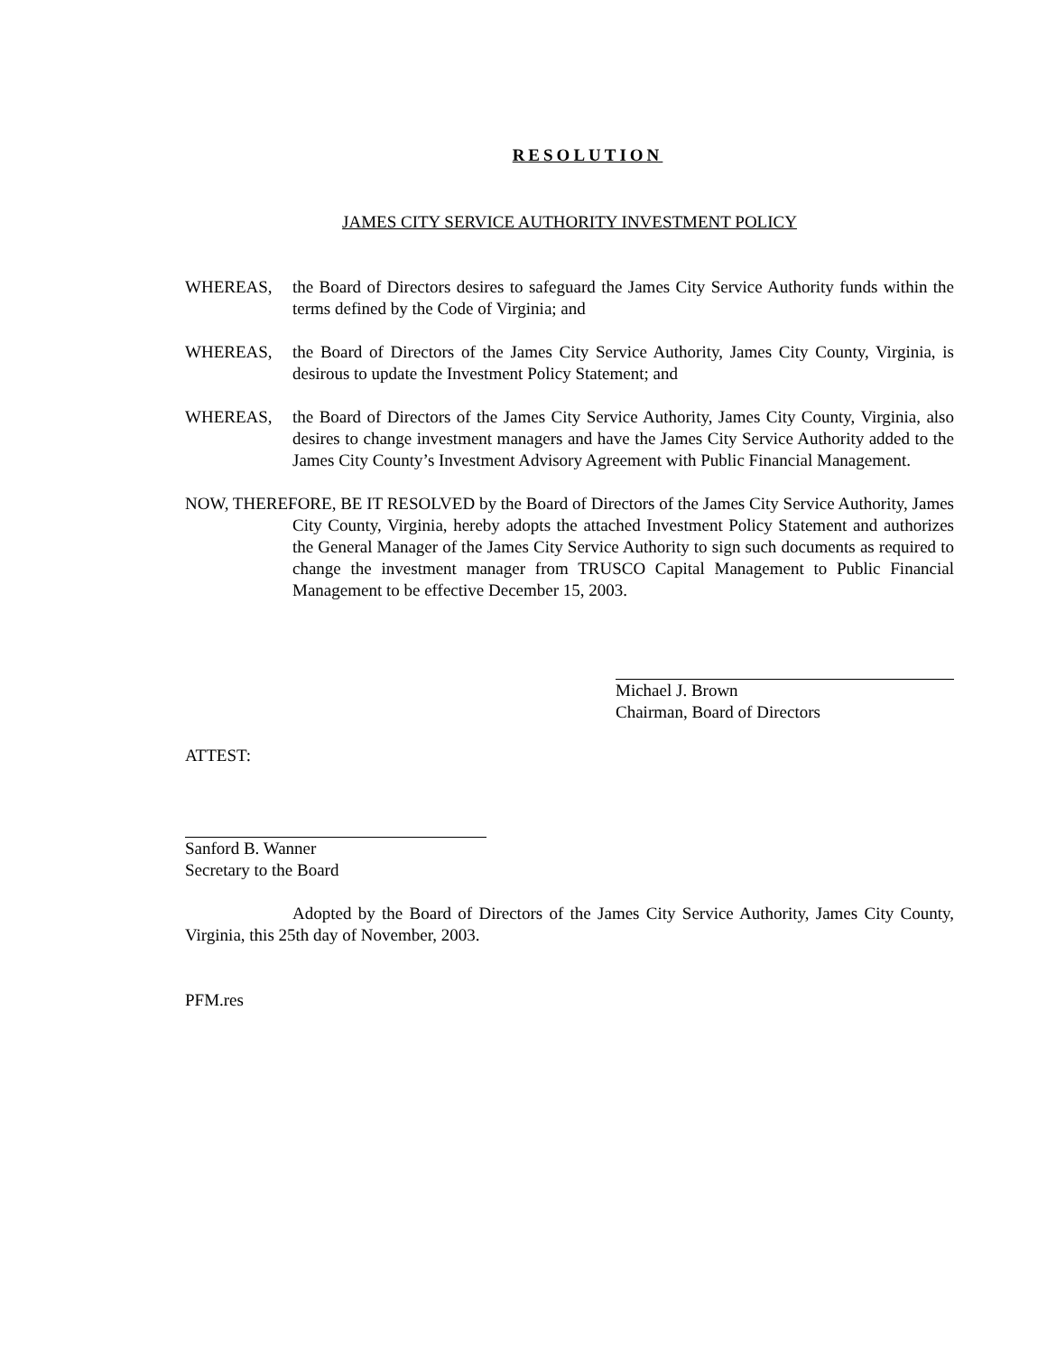RESOLUTION
JAMES CITY SERVICE AUTHORITY INVESTMENT POLICY
WHEREAS, the Board of Directors desires to safeguard the James City Service Authority funds within the terms defined by the Code of Virginia; and
WHEREAS, the Board of Directors of the James City Service Authority, James City County, Virginia, is desirous to update the Investment Policy Statement; and
WHEREAS, the Board of Directors of the James City Service Authority, James City County, Virginia, also desires to change investment managers and have the James City Service Authority added to the James City County’s Investment Advisory Agreement with Public Financial Management.
NOW, THEREFORE, BE IT RESOLVED by the Board of Directors of the James City Service Authority, James City County, Virginia, hereby adopts the attached Investment Policy Statement and authorizes the General Manager of the James City Service Authority to sign such documents as required to change the investment manager from TRUSCO Capital Management to Public Financial Management to be effective December 15, 2003.
Michael J. Brown
Chairman, Board of Directors
ATTEST:
Sanford B. Wanner
Secretary to the Board
Adopted by the Board of Directors of the James City Service Authority, James City County, Virginia, this 25th day of November, 2003.
PFM.res